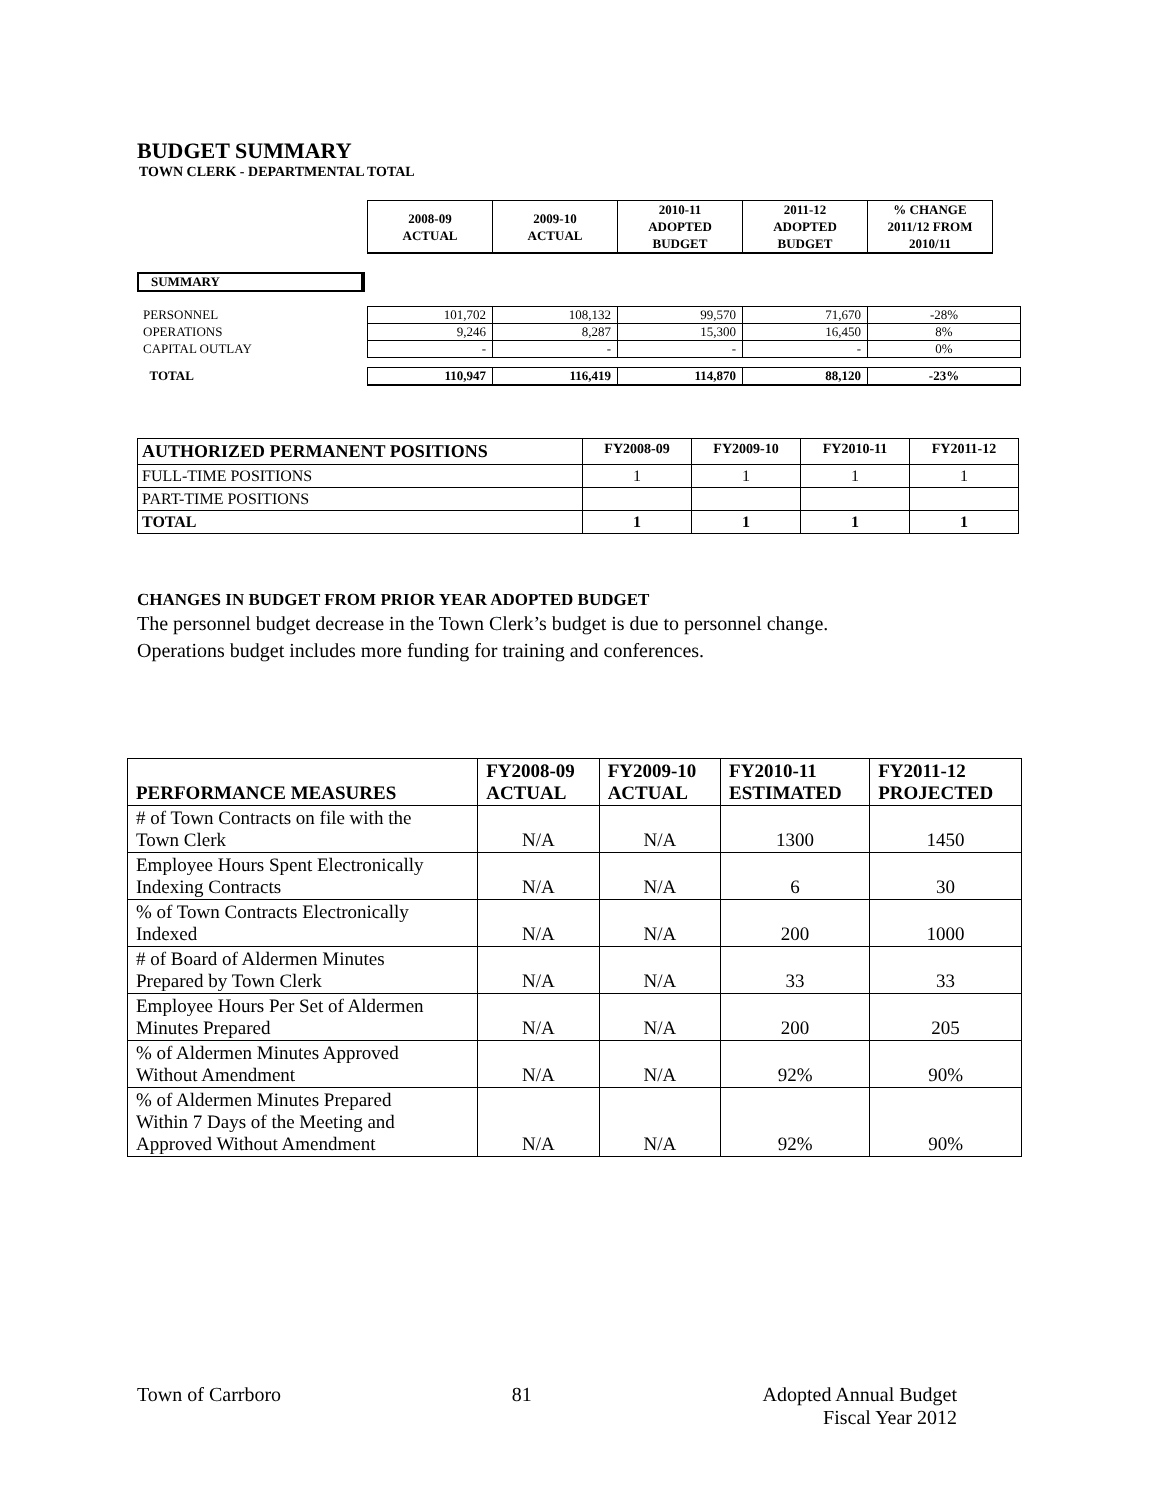BUDGET SUMMARY
TOWN CLERK - DEPARTMENTAL TOTAL
| 2008-09 ACTUAL | 2009-10 ACTUAL | 2010-11 ADOPTED BUDGET | 2011-12 ADOPTED BUDGET | % CHANGE 2011/12 FROM 2010/11 |
| --- | --- | --- | --- | --- |
SUMMARY
| PERSONNEL | 101,702 | 108,132 | 99,570 | 71,670 | -28% |
| OPERATIONS | 9,246 | 8,287 | 15,300 | 16,450 | 8% |
| CAPITAL OUTLAY | - | - | - | - | 0% |
| TOTAL | 110,947 | 116,419 | 114,870 | 88,120 | -23% |
| AUTHORIZED PERMANENT POSITIONS | FY2008-09 | FY2009-10 | FY2010-11 | FY2011-12 |
| --- | --- | --- | --- | --- |
| FULL-TIME POSITIONS | 1 | 1 | 1 | 1 |
| PART-TIME POSITIONS | | | | |
| TOTAL | 1 | 1 | 1 | 1 |
CHANGES IN BUDGET FROM PRIOR YEAR ADOPTED BUDGET
The personnel budget decrease in the Town Clerk’s budget is due to personnel change.
Operations budget includes more funding for training and conferences.
| PERFORMANCE MEASURES | FY2008-09 ACTUAL | FY2009-10 ACTUAL | FY2010-11 ESTIMATED | FY2011-12 PROJECTED |
| --- | --- | --- | --- | --- |
| # of Town Contracts on file with the Town Clerk | N/A | N/A | 1300 | 1450 |
| Employee Hours Spent Electronically Indexing Contracts | N/A | N/A | 6 | 30 |
| % of Town Contracts Electronically Indexed | N/A | N/A | 200 | 1000 |
| # of Board of Aldermen Minutes Prepared by Town Clerk | N/A | N/A | 33 | 33 |
| Employee Hours Per Set of Aldermen Minutes Prepared | N/A | N/A | 200 | 205 |
| % of Aldermen Minutes Approved Without Amendment | N/A | N/A | 92% | 90% |
| % of Aldermen Minutes Prepared Within 7 Days of the Meeting and Approved Without Amendment | N/A | N/A | 92% | 90% |
Town of Carrboro 81 Adopted Annual Budget
Fiscal Year 2012